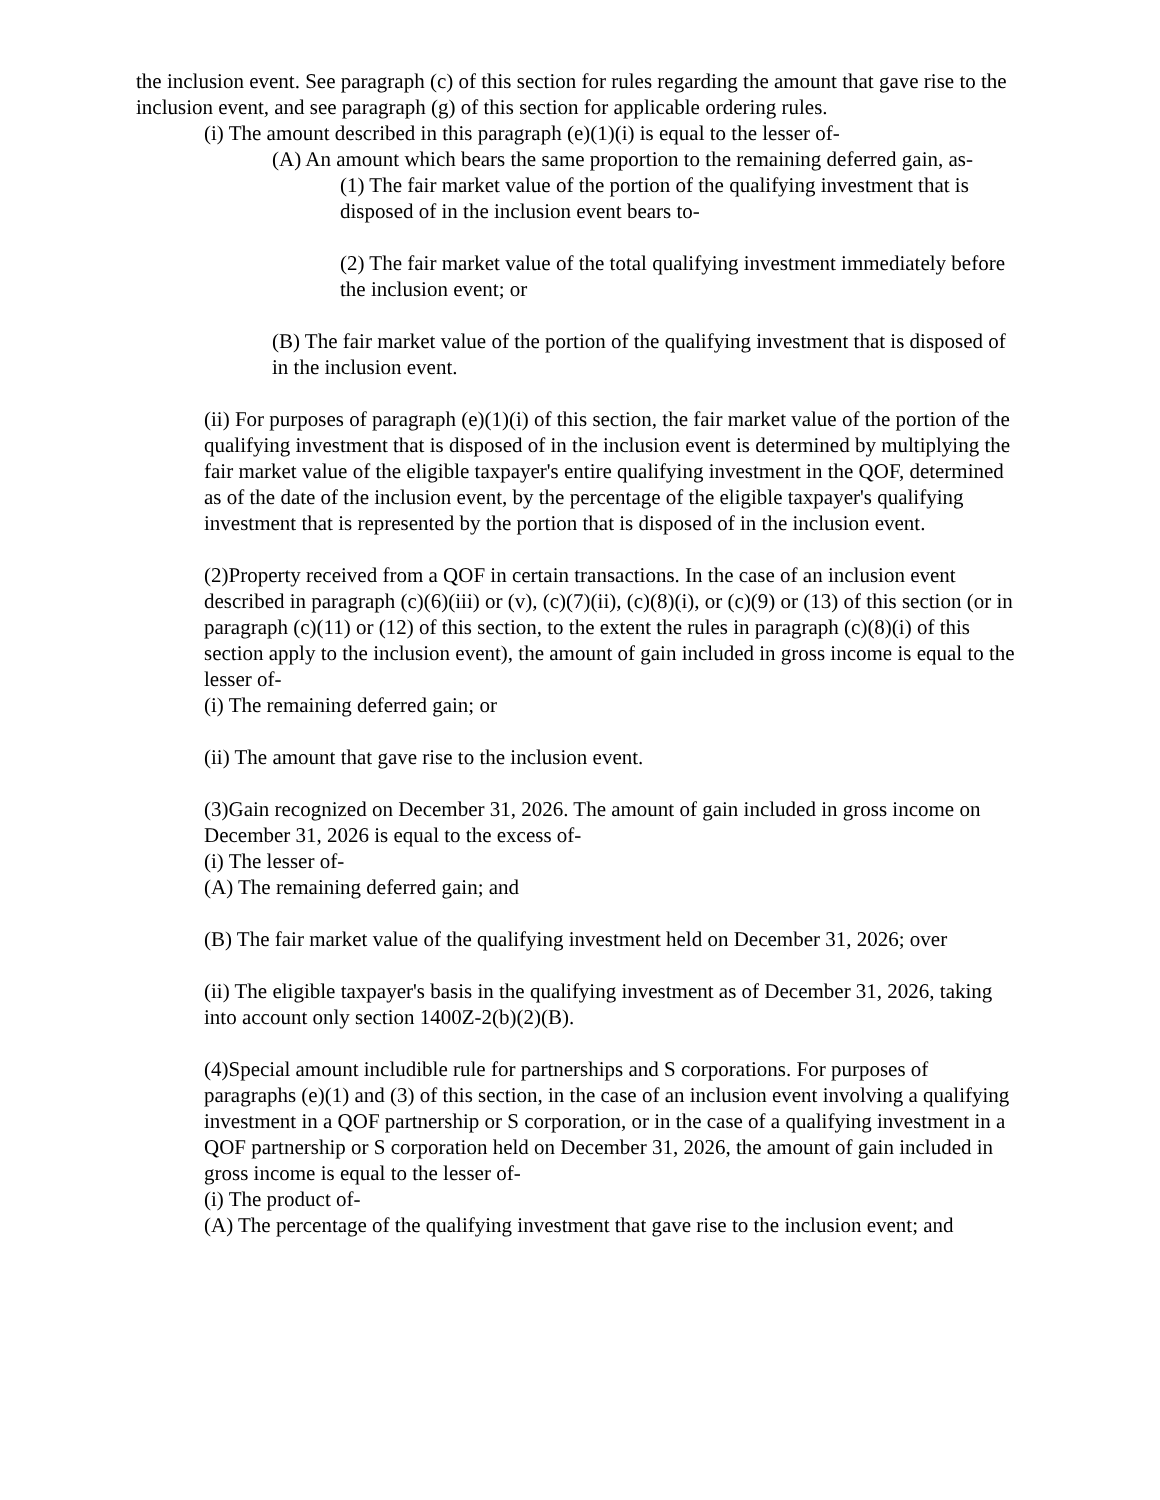the inclusion event. See paragraph (c) of this section for rules regarding the amount that gave rise to the inclusion event, and see paragraph (g) of this section for applicable ordering rules.
(i) The amount described in this paragraph (e)(1)(i) is equal to the lesser of-
(A) An amount which bears the same proportion to the remaining deferred gain, as-
(1) The fair market value of the portion of the qualifying investment that is disposed of in the inclusion event bears to-
(2) The fair market value of the total qualifying investment immediately before the inclusion event; or
(B) The fair market value of the portion of the qualifying investment that is disposed of in the inclusion event.
(ii) For purposes of paragraph (e)(1)(i) of this section, the fair market value of the portion of the qualifying investment that is disposed of in the inclusion event is determined by multiplying the fair market value of the eligible taxpayer's entire qualifying investment in the QOF, determined as of the date of the inclusion event, by the percentage of the eligible taxpayer's qualifying investment that is represented by the portion that is disposed of in the inclusion event.
(2)Property received from a QOF in certain transactions. In the case of an inclusion event described in paragraph (c)(6)(iii) or (v), (c)(7)(ii), (c)(8)(i), or (c)(9) or (13) of this section (or in paragraph (c)(11) or (12) of this section, to the extent the rules in paragraph (c)(8)(i) of this section apply to the inclusion event), the amount of gain included in gross income is equal to the lesser of-
(i) The remaining deferred gain; or
(ii) The amount that gave rise to the inclusion event.
(3)Gain recognized on December 31, 2026. The amount of gain included in gross income on December 31, 2026 is equal to the excess of-
(i) The lesser of-
(A) The remaining deferred gain; and
(B) The fair market value of the qualifying investment held on December 31, 2026; over
(ii) The eligible taxpayer's basis in the qualifying investment as of December 31, 2026, taking into account only section 1400Z-2(b)(2)(B).
(4)Special amount includible rule for partnerships and S corporations. For purposes of paragraphs (e)(1) and (3) of this section, in the case of an inclusion event involving a qualifying investment in a QOF partnership or S corporation, or in the case of a qualifying investment in a QOF partnership or S corporation held on December 31, 2026, the amount of gain included in gross income is equal to the lesser of-
(i) The product of-
(A) The percentage of the qualifying investment that gave rise to the inclusion event; and